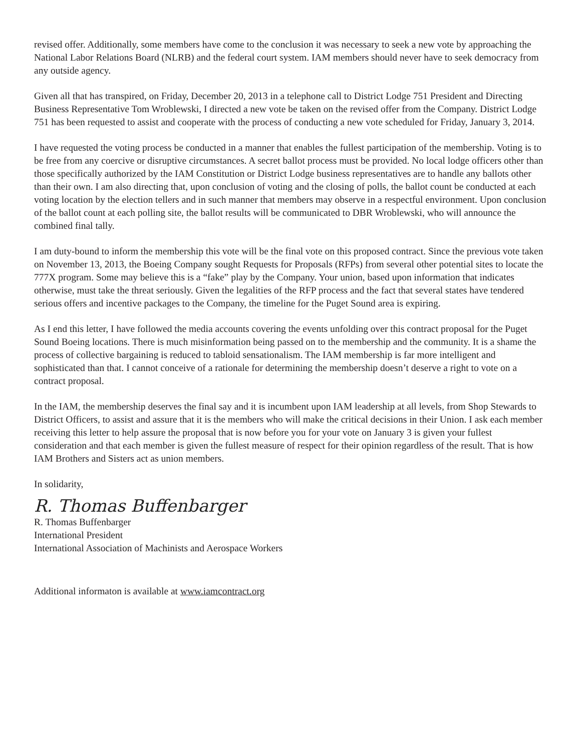revised offer. Additionally, some members have come to the conclusion it was necessary to seek a new vote by approaching the National Labor Relations Board (NLRB) and the federal court system. IAM members should never have to seek democracy from any outside agency.
Given all that has transpired, on Friday, December 20, 2013 in a telephone call to District Lodge 751 President and Directing Business Representative Tom Wroblewski, I directed a new vote be taken on the revised offer from the Company. District Lodge 751 has been requested to assist and cooperate with the process of conducting a new vote scheduled for Friday, January 3, 2014.
I have requested the voting process be conducted in a manner that enables the fullest participation of the membership. Voting is to be free from any coercive or disruptive circumstances. A secret ballot process must be provided. No local lodge officers other than those specifically authorized by the IAM Constitution or District Lodge business representatives are to handle any ballots other than their own. I am also directing that, upon conclusion of voting and the closing of polls, the ballot count be conducted at each voting location by the election tellers and in such manner that members may observe in a respectful environment. Upon conclusion of the ballot count at each polling site, the ballot results will be communicated to DBR Wroblewski, who will announce the combined final tally.
I am duty-bound to inform the membership this vote will be the final vote on this proposed contract. Since the previous vote taken on November 13, 2013, the Boeing Company sought Requests for Proposals (RFPs) from several other potential sites to locate the 777X program. Some may believe this is a “fake” play by the Company. Your union, based upon information that indicates otherwise, must take the threat seriously. Given the legalities of the RFP process and the fact that several states have tendered serious offers and incentive packages to the Company, the timeline for the Puget Sound area is expiring.
As I end this letter, I have followed the media accounts covering the events unfolding over this contract proposal for the Puget Sound Boeing locations. There is much misinformation being passed on to the membership and the community. It is a shame the process of collective bargaining is reduced to tabloid sensationalism. The IAM membership is far more intelligent and sophisticated than that. I cannot conceive of a rationale for determining the membership doesn’t deserve a right to vote on a contract proposal.
In the IAM, the membership deserves the final say and it is incumbent upon IAM leadership at all levels, from Shop Stewards to District Officers, to assist and assure that it is the members who will make the critical decisions in their Union. I ask each member receiving this letter to help assure the proposal that is now before you for your vote on January 3 is given your fullest consideration and that each member is given the fullest measure of respect for their opinion regardless of the result. That is how IAM Brothers and Sisters act as union members.
In solidarity,
R. Thomas Buffenbarger
R. Thomas Buffenbarger
International President
International Association of Machinists and Aerospace Workers
Additional informaton is available at www.iamcontract.org